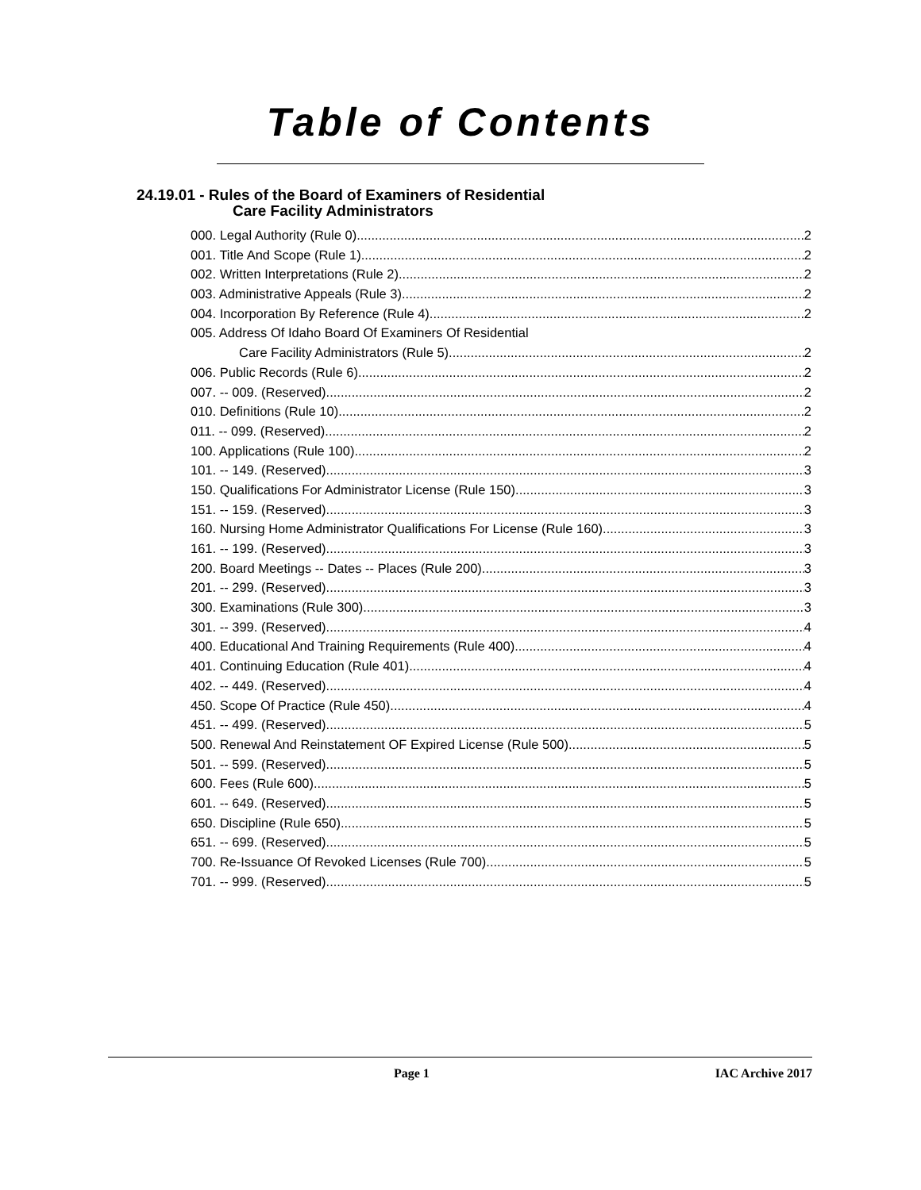Table of Contents
24.19.01 - Rules of the Board of Examiners of Residential
Care Facility Administrators
000. Legal Authority (Rule 0). 2
001. Title And Scope (Rule 1). 2
002. Written Interpretations (Rule 2). 2
003. Administrative Appeals (Rule 3). 2
004. Incorporation By Reference (Rule 4). 2
005. Address Of Idaho Board Of Examiners Of Residential
Care Facility Administrators (Rule 5). 2
006. Public Records (Rule 6). 2
007. -- 009. (Reserved) 2
010. Definitions (Rule 10). 2
011. -- 099. (Reserved) 2
100. Applications (Rule 100). 2
101. -- 149. (Reserved) 3
150. Qualifications For Administrator License (Rule 150). 3
151. -- 159. (Reserved) 3
160. Nursing Home Administrator Qualifications For License (Rule 160). 3
161. -- 199. (Reserved) 3
200. Board Meetings -- Dates -- Places (Rule 200). 3
201. -- 299. (Reserved) 3
300. Examinations (Rule 300). 3
301. -- 399. (Reserved) 4
400. Educational And Training Requirements (Rule 400). 4
401. Continuing Education (Rule 401). 4
402. -- 449. (Reserved) 4
450. Scope Of Practice (Rule 450). 4
451. -- 499. (Reserved) 5
500. Renewal And Reinstatement OF Expired License (Rule 500). 5
501. -- 599. (Reserved) 5
600. Fees (Rule 600). 5
601. -- 649. (Reserved) 5
650. Discipline (Rule 650). 5
651. -- 699. (Reserved) 5
700. Re-Issuance Of Revoked Licenses (Rule 700). 5
701. -- 999. (Reserved) 5
Page 1 IAC Archive 2017